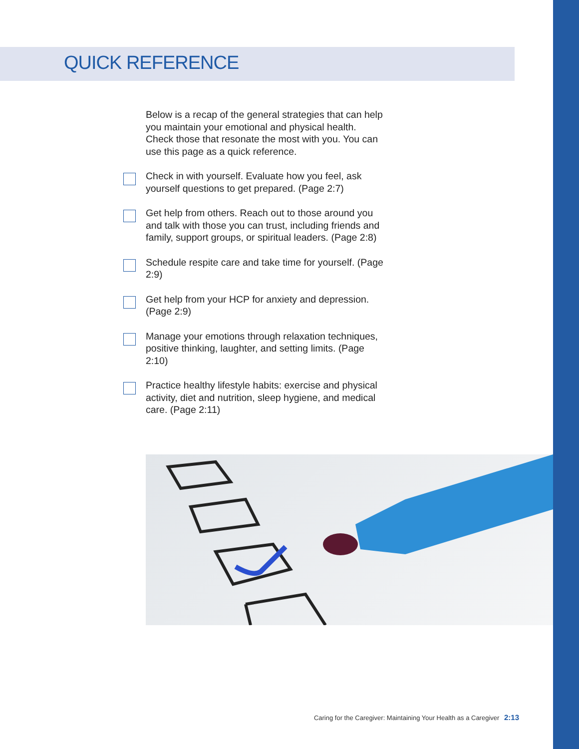QUICK REFERENCE
Below is a recap of the general strategies that can help you maintain your emotional and physical health. Check those that resonate the most with you. You can use this page as a quick reference.
Check in with yourself. Evaluate how you feel, ask yourself questions to get prepared. (Page 2:7)
Get help from others. Reach out to those around you and talk with those you can trust, including friends and family, support groups, or spiritual leaders. (Page 2:8)
Schedule respite care and take time for yourself. (Page 2:9)
Get help from your HCP for anxiety and depression. (Page 2:9)
Manage your emotions through relaxation techniques, positive thinking, laughter, and setting limits. (Page 2:10)
Practice healthy lifestyle habits: exercise and physical activity, diet and nutrition, sleep hygiene, and medical care. (Page 2:11)
Caring for the Caregiver: Maintaining Your Health as a Caregiver 2:13